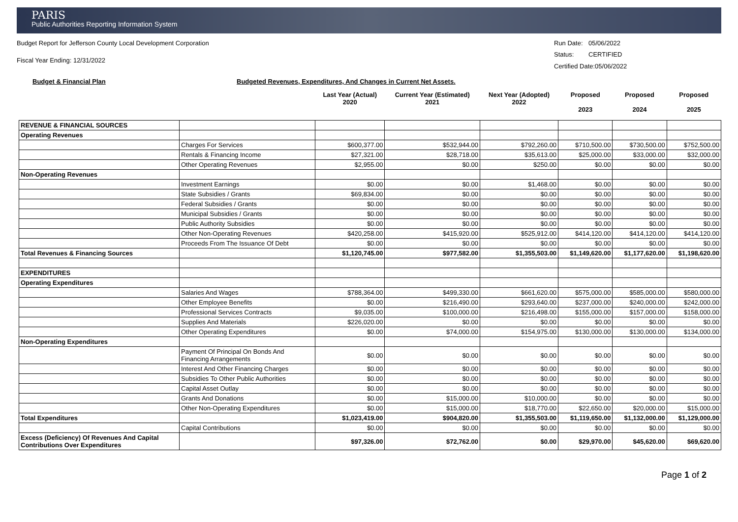PARIS
Public Authorities Reporting Information System
Budget Report for Jefferson County Local Development Corporation
Fiscal Year Ending: 12/31/2022
Run Date: 05/06/2022 Status: CERTIFIED Certified Date:05/06/2022
Budget & Financial Plan Budgeted Revenues, Expenditures, And Changes in Current Net Assets.
| | | Last Year (Actual) 2020 | Current Year (Estimated) 2021 | Next Year (Adopted) 2022 | Proposed 2023 | Proposed 2024 | Proposed 2025 |
| --- | --- | --- | --- | --- | --- | --- | --- |
| REVENUE & FINANCIAL SOURCES | | | | | | | |
| Operating Revenues | | | | | | | |
| | Charges For Services | $600,377.00 | $532,944.00 | $792,260.00 | $710,500.00 | $730,500.00 | $752,500.00 |
| | Rentals & Financing Income | $27,321.00 | $28,718.00 | $35,613.00 | $25,000.00 | $33,000.00 | $32,000.00 |
| | Other Operating Revenues | $2,955.00 | $0.00 | $250.00 | $0.00 | $0.00 | $0.00 |
| Non-Operating Revenues | | | | | | | |
| | Investment Earnings | $0.00 | $0.00 | $1,468.00 | $0.00 | $0.00 | $0.00 |
| | State Subsidies / Grants | $69,834.00 | $0.00 | $0.00 | $0.00 | $0.00 | $0.00 |
| | Federal Subsidies / Grants | $0.00 | $0.00 | $0.00 | $0.00 | $0.00 | $0.00 |
| | Municipal Subsidies / Grants | $0.00 | $0.00 | $0.00 | $0.00 | $0.00 | $0.00 |
| | Public Authority Subsidies | $0.00 | $0.00 | $0.00 | $0.00 | $0.00 | $0.00 |
| | Other Non-Operating Revenues | $420,258.00 | $415,920.00 | $525,912.00 | $414,120.00 | $414,120.00 | $414,120.00 |
| | Proceeds From The Issuance Of Debt | $0.00 | $0.00 | $0.00 | $0.00 | $0.00 | $0.00 |
| Total Revenues & Financing Sources | | $1,120,745.00 | $977,582.00 | $1,355,503.00 | $1,149,620.00 | $1,177,620.00 | $1,198,620.00 |
| EXPENDITURES | | | | | | | |
| Operating Expenditures | | | | | | | |
| | Salaries And Wages | $788,364.00 | $499,330.00 | $661,620.00 | $575,000.00 | $585,000.00 | $580,000.00 |
| | Other Employee Benefits | $0.00 | $216,490.00 | $293,640.00 | $237,000.00 | $240,000.00 | $242,000.00 |
| | Professional Services Contracts | $9,035.00 | $100,000.00 | $216,498.00 | $155,000.00 | $157,000.00 | $158,000.00 |
| | Supplies And Materials | $226,020.00 | $0.00 | $0.00 | $0.00 | $0.00 | $0.00 |
| | Other Operating Expenditures | $0.00 | $74,000.00 | $154,975.00 | $130,000.00 | $130,000.00 | $134,000.00 |
| Non-Operating Expenditures | | | | | | | |
| | Payment Of Principal On Bonds And Financing Arrangements | $0.00 | $0.00 | $0.00 | $0.00 | $0.00 | $0.00 |
| | Interest And Other Financing Charges | $0.00 | $0.00 | $0.00 | $0.00 | $0.00 | $0.00 |
| | Subsidies To Other Public Authorities | $0.00 | $0.00 | $0.00 | $0.00 | $0.00 | $0.00 |
| | Capital Asset Outlay | $0.00 | $0.00 | $0.00 | $0.00 | $0.00 | $0.00 |
| | Grants And Donations | $0.00 | $15,000.00 | $10,000.00 | $0.00 | $0.00 | $0.00 |
| | Other Non-Operating Expenditures | $0.00 | $15,000.00 | $18,770.00 | $22,650.00 | $20,000.00 | $15,000.00 |
| Total Expenditures | | $1,023,419.00 | $904,820.00 | $1,355,503.00 | $1,119,650.00 | $1,132,000.00 | $1,129,000.00 |
| | Capital Contributions | $0.00 | $0.00 | $0.00 | $0.00 | $0.00 | $0.00 |
| Excess (Deficiency) Of Revenues And Capital Contributions Over Expenditures | | $97,326.00 | $72,762.00 | $0.00 | $29,970.00 | $45,620.00 | $69,620.00 |
Page 1 of 2